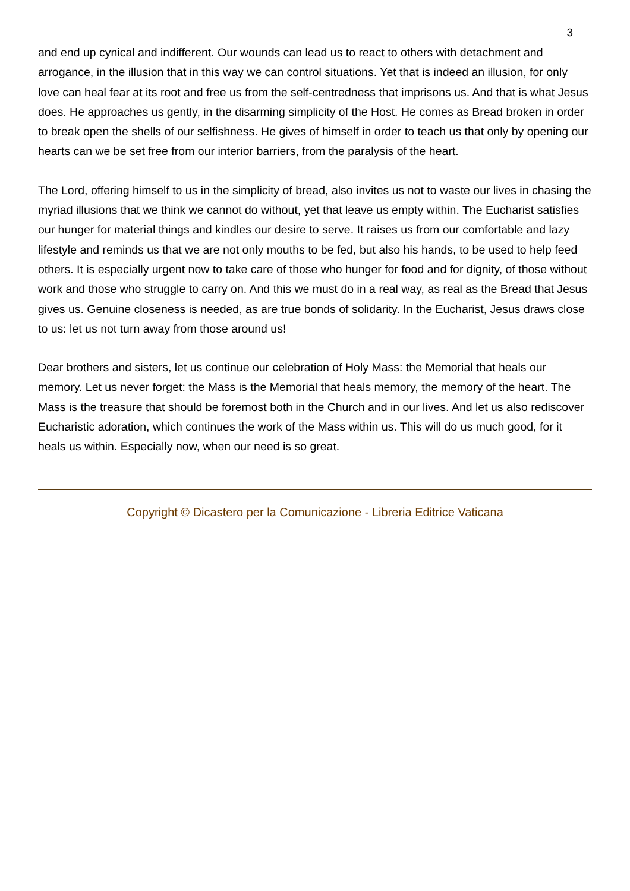3
and end up cynical and indifferent. Our wounds can lead us to react to others with detachment and arrogance, in the illusion that in this way we can control situations. Yet that is indeed an illusion, for only love can heal fear at its root and free us from the self-centredness that imprisons us. And that is what Jesus does. He approaches us gently, in the disarming simplicity of the Host. He comes as Bread broken in order to break open the shells of our selfishness. He gives of himself in order to teach us that only by opening our hearts can we be set free from our interior barriers, from the paralysis of the heart.
The Lord, offering himself to us in the simplicity of bread, also invites us not to waste our lives in chasing the myriad illusions that we think we cannot do without, yet that leave us empty within. The Eucharist satisfies our hunger for material things and kindles our desire to serve. It raises us from our comfortable and lazy lifestyle and reminds us that we are not only mouths to be fed, but also his hands, to be used to help feed others. It is especially urgent now to take care of those who hunger for food and for dignity, of those without work and those who struggle to carry on. And this we must do in a real way, as real as the Bread that Jesus gives us. Genuine closeness is needed, as are true bonds of solidarity. In the Eucharist, Jesus draws close to us: let us not turn away from those around us!
Dear brothers and sisters, let us continue our celebration of Holy Mass: the Memorial that heals our memory. Let us never forget: the Mass is the Memorial that heals memory, the memory of the heart. The Mass is the treasure that should be foremost both in the Church and in our lives. And let us also rediscover Eucharistic adoration, which continues the work of the Mass within us. This will do us much good, for it heals us within. Especially now, when our need is so great.
Copyright © Dicastero per la Comunicazione - Libreria Editrice Vaticana